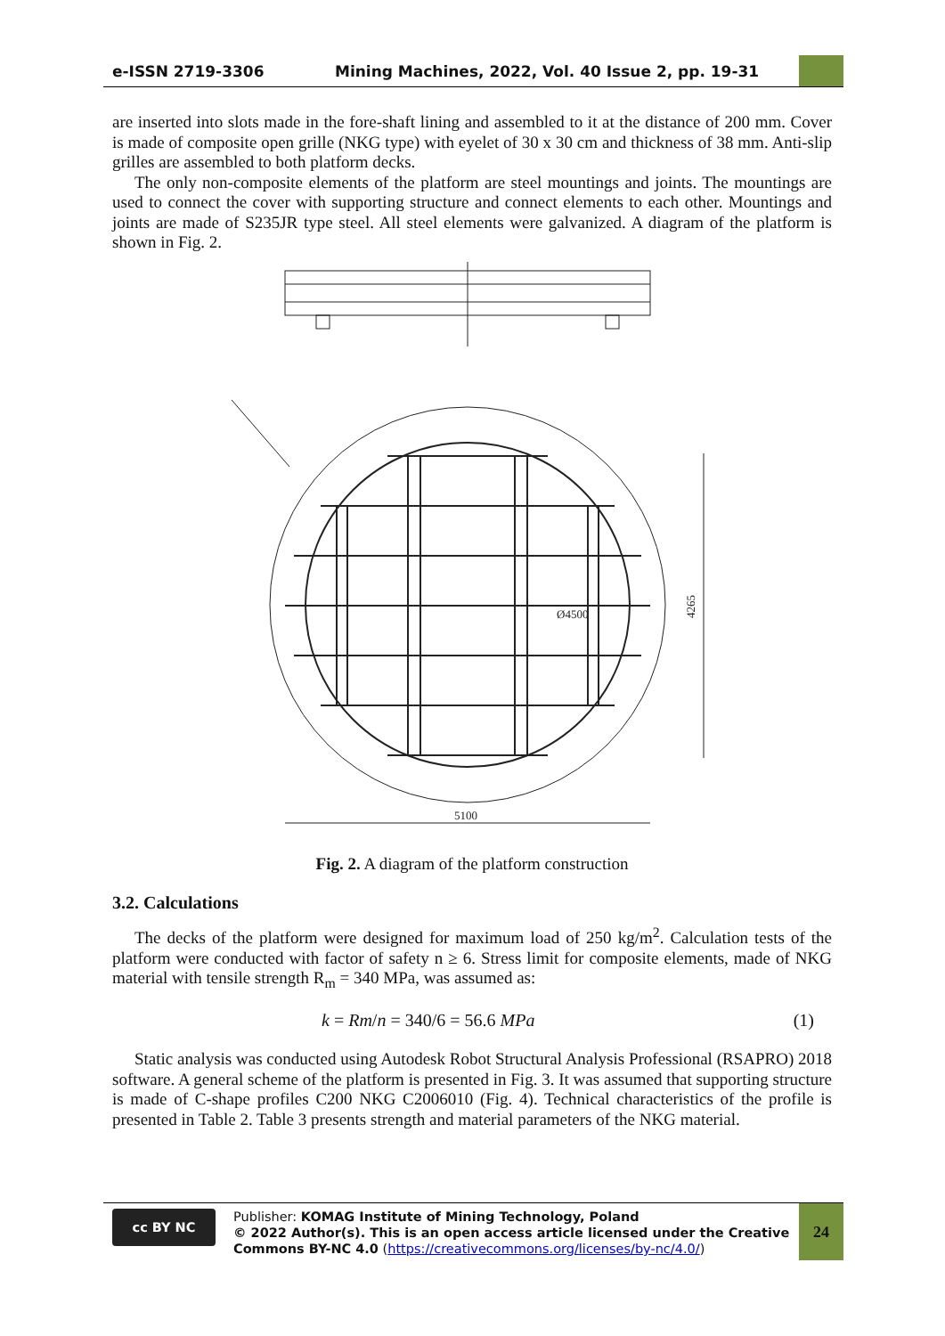e-ISSN 2719-3306 Mining Machines, 2022, Vol. 40 Issue 2, pp. 19-31
are inserted into slots made in the fore-shaft lining and assembled to it at the distance of 200 mm. Cover is made of composite open grille (NKG type) with eyelet of 30 x 30 cm and thickness of 38 mm. Anti-slip grilles are assembled to both platform decks.
The only non-composite elements of the platform are steel mountings and joints. The mountings are used to connect the cover with supporting structure and connect elements to each other. Mountings and joints are made of S235JR type steel. All steel elements were galvanized. A diagram of the platform is shown in Fig. 2.
4265
5100
Ø4500
Fig. 2. A diagram of the platform construction
3.2. Calculations
The decks of the platform were designed for maximum load of 250 kg/m<sup>2</sup>. Calculation tests of the platform were conducted with factor of safety n ≥ 6. Stress limit for composite elements, made of NKG material with tensile strength R<sub>m</sub> = 340 MPa, was assumed as:
k = Rm/n = 340/6 = 56.6 MPa (1)
Static analysis was conducted using Autodesk Robot Structural Analysis Professional (RSAPRO) 2018 software. A general scheme of the platform is presented in Fig. 3. It was assumed that supporting structure is made of C-shape profiles C200 NKG C2006010 (Fig. 4). Technical characteristics of the profile is presented in Table 2. Table 3 presents strength and material parameters of the NKG material.
cc BY NC
Publisher: KOMAG Institute of Mining Technology, Poland
© 2022 Author(s). This is an open access article licensed under the Creative Commons BY-NC 4.0 (https://creativecommons.org/licenses/by-nc/4.0/)
24